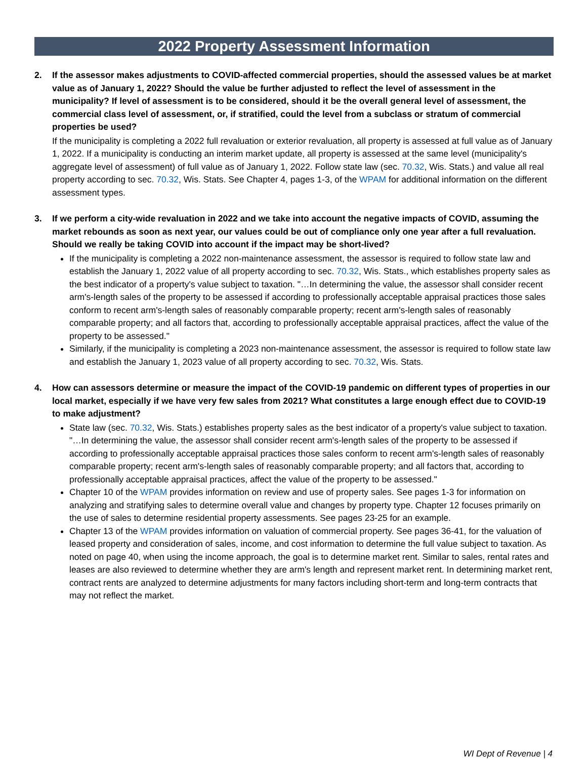2022 Property Assessment Information
2. If the assessor makes adjustments to COVID-affected commercial properties, should the assessed values be at market value as of January 1, 2022? Should the value be further adjusted to reflect the level of assessment in the municipality? If level of assessment is to be considered, should it be the overall general level of assessment, the commercial class level of assessment, or, if stratified, could the level from a subclass or stratum of commercial properties be used?
If the municipality is completing a 2022 full revaluation or exterior revaluation, all property is assessed at full value as of January 1, 2022. If a municipality is conducting an interim market update, all property is assessed at the same level (municipality's aggregate level of assessment) of full value as of January 1, 2022. Follow state law (sec. 70.32, Wis. Stats.) and value all real property according to sec. 70.32, Wis. Stats. See Chapter 4, pages 1-3, of the WPAM for additional information on the different assessment types.
3. If we perform a city-wide revaluation in 2022 and we take into account the negative impacts of COVID, assuming the market rebounds as soon as next year, our values could be out of compliance only one year after a full revaluation. Should we really be taking COVID into account if the impact may be short-lived?
If the municipality is completing a 2022 non-maintenance assessment, the assessor is required to follow state law and establish the January 1, 2022 value of all property according to sec. 70.32, Wis. Stats., which establishes property sales as the best indicator of a property's value subject to taxation. "…In determining the value, the assessor shall consider recent arm's-length sales of the property to be assessed if according to professionally acceptable appraisal practices those sales conform to recent arm's-length sales of reasonably comparable property; recent arm's-length sales of reasonably comparable property; and all factors that, according to professionally acceptable appraisal practices, affect the value of the property to be assessed."
Similarly, if the municipality is completing a 2023 non-maintenance assessment, the assessor is required to follow state law and establish the January 1, 2023 value of all property according to sec. 70.32, Wis. Stats.
4. How can assessors determine or measure the impact of the COVID-19 pandemic on different types of properties in our local market, especially if we have very few sales from 2021? What constitutes a large enough effect due to COVID-19 to make adjustment?
State law (sec. 70.32, Wis. Stats.) establishes property sales as the best indicator of a property's value subject to taxation. "…In determining the value, the assessor shall consider recent arm's-length sales of the property to be assessed if according to professionally acceptable appraisal practices those sales conform to recent arm's-length sales of reasonably comparable property; recent arm's-length sales of reasonably comparable property; and all factors that, according to professionally acceptable appraisal practices, affect the value of the property to be assessed."
Chapter 10 of the WPAM provides information on review and use of property sales. See pages 1-3 for information on analyzing and stratifying sales to determine overall value and changes by property type. Chapter 12 focuses primarily on the use of sales to determine residential property assessments. See pages 23-25 for an example.
Chapter 13 of the WPAM provides information on valuation of commercial property. See pages 36-41, for the valuation of leased property and consideration of sales, income, and cost information to determine the full value subject to taxation. As noted on page 40, when using the income approach, the goal is to determine market rent. Similar to sales, rental rates and leases are also reviewed to determine whether they are arm's length and represent market rent. In determining market rent, contract rents are analyzed to determine adjustments for many factors including short-term and long-term contracts that may not reflect the market.
WI Dept of Revenue | 4